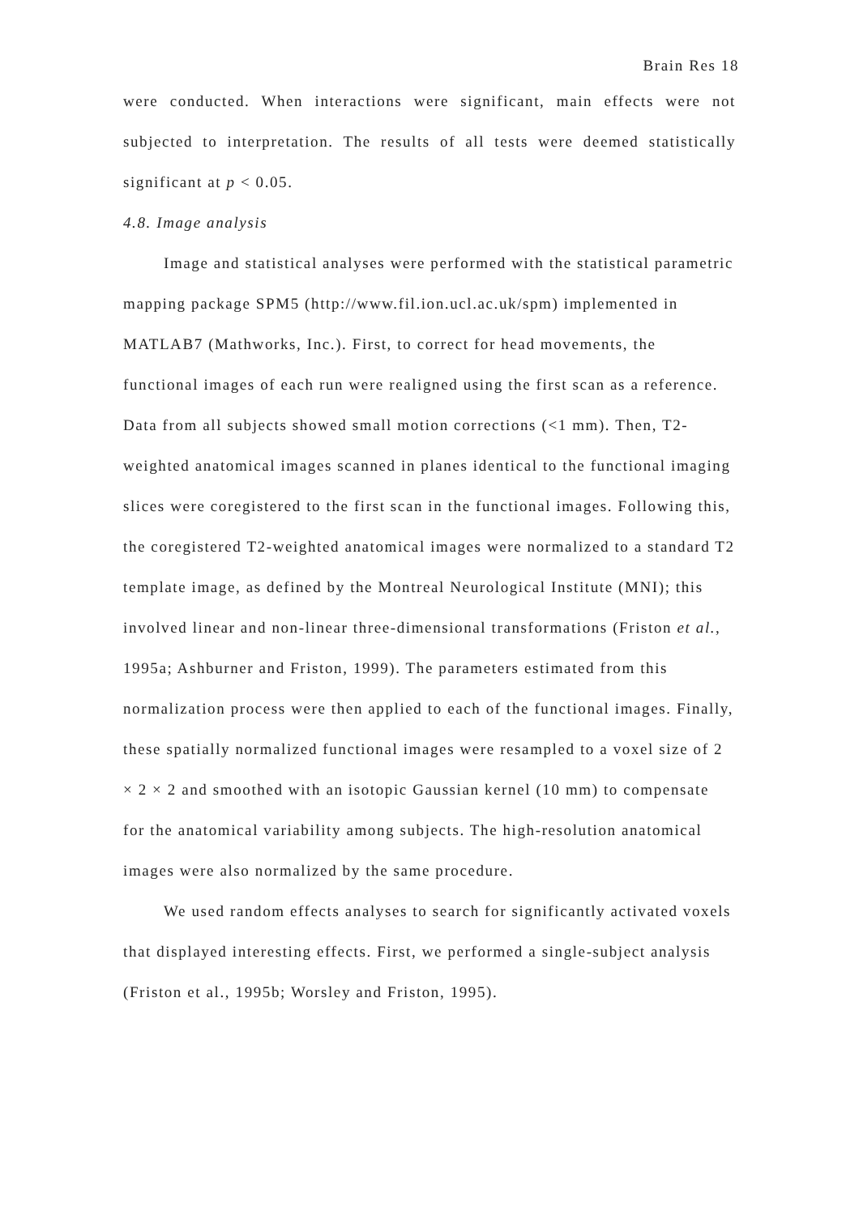Brain Res 18
were conducted. When interactions were significant, main effects were not subjected to interpretation. The results of all tests were deemed statistically significant at p < 0.05.
4.8. Image analysis
Image and statistical analyses were performed with the statistical parametric mapping package SPM5 (http://www.fil.ion.ucl.ac.uk/spm) implemented in MATLAB7 (Mathworks, Inc.). First, to correct for head movements, the functional images of each run were realigned using the first scan as a reference. Data from all subjects showed small motion corrections (<1 mm). Then, T2-weighted anatomical images scanned in planes identical to the functional imaging slices were coregistered to the first scan in the functional images. Following this, the coregistered T2-weighted anatomical images were normalized to a standard T2 template image, as defined by the Montreal Neurological Institute (MNI); this involved linear and non-linear three-dimensional transformations (Friston et al., 1995a; Ashburner and Friston, 1999). The parameters estimated from this normalization process were then applied to each of the functional images. Finally, these spatially normalized functional images were resampled to a voxel size of 2 × 2 × 2 and smoothed with an isotopic Gaussian kernel (10 mm) to compensate for the anatomical variability among subjects. The high-resolution anatomical images were also normalized by the same procedure.
We used random effects analyses to search for significantly activated voxels that displayed interesting effects. First, we performed a single-subject analysis (Friston et al., 1995b; Worsley and Friston, 1995).